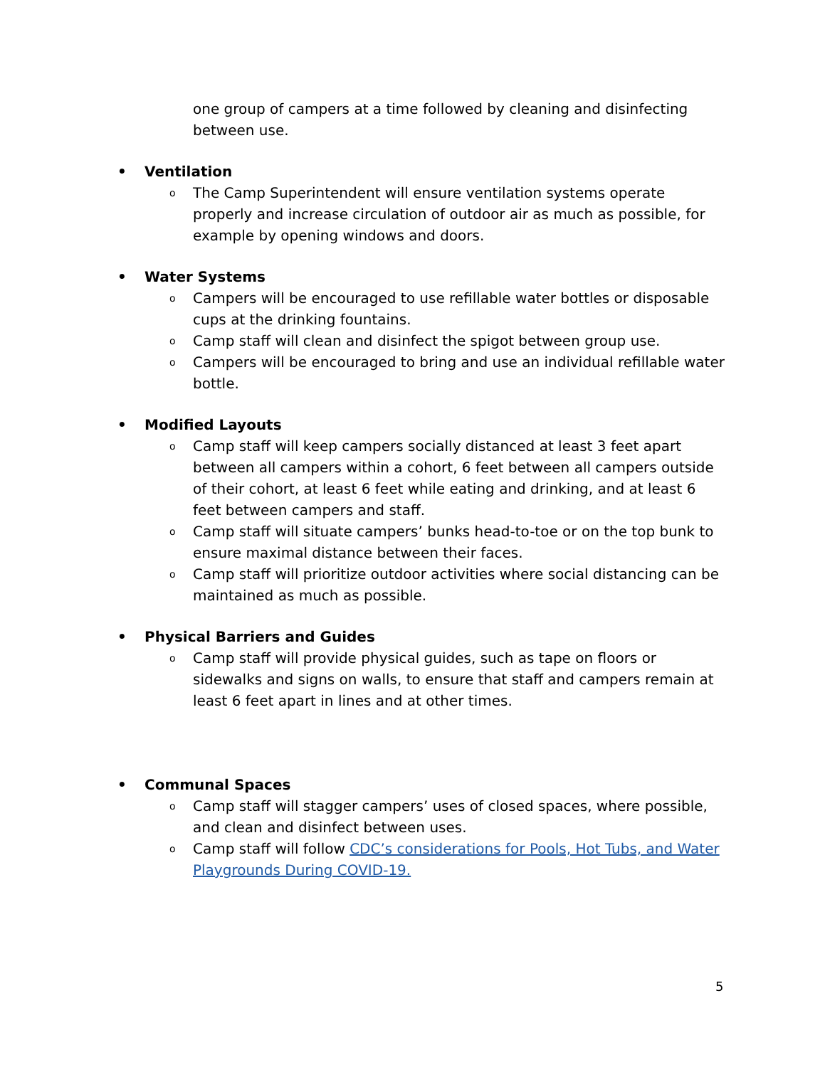one group of campers at a time followed by cleaning and disinfecting between use.
• Ventilation
o The Camp Superintendent will ensure ventilation systems operate properly and increase circulation of outdoor air as much as possible, for example by opening windows and doors.
• Water Systems
o Campers will be encouraged to use refillable water bottles or disposable cups at the drinking fountains.
o Camp staff will clean and disinfect the spigot between group use.
o Campers will be encouraged to bring and use an individual refillable water bottle.
• Modified Layouts
o Camp staff will keep campers socially distanced at least 3 feet apart between all campers within a cohort, 6 feet between all campers outside of their cohort, at least 6 feet while eating and drinking, and at least 6 feet between campers and staff.
o Camp staff will situate campers’ bunks head-to-toe or on the top bunk to ensure maximal distance between their faces.
o Camp staff will prioritize outdoor activities where social distancing can be maintained as much as possible.
• Physical Barriers and Guides
o Camp staff will provide physical guides, such as tape on floors or sidewalks and signs on walls, to ensure that staff and campers remain at least 6 feet apart in lines and at other times.
• Communal Spaces
o Camp staff will stagger campers’ uses of closed spaces, where possible, and clean and disinfect between uses.
o Camp staff will follow CDC’s considerations for Pools, Hot Tubs, and Water Playgrounds During COVID-19.
5